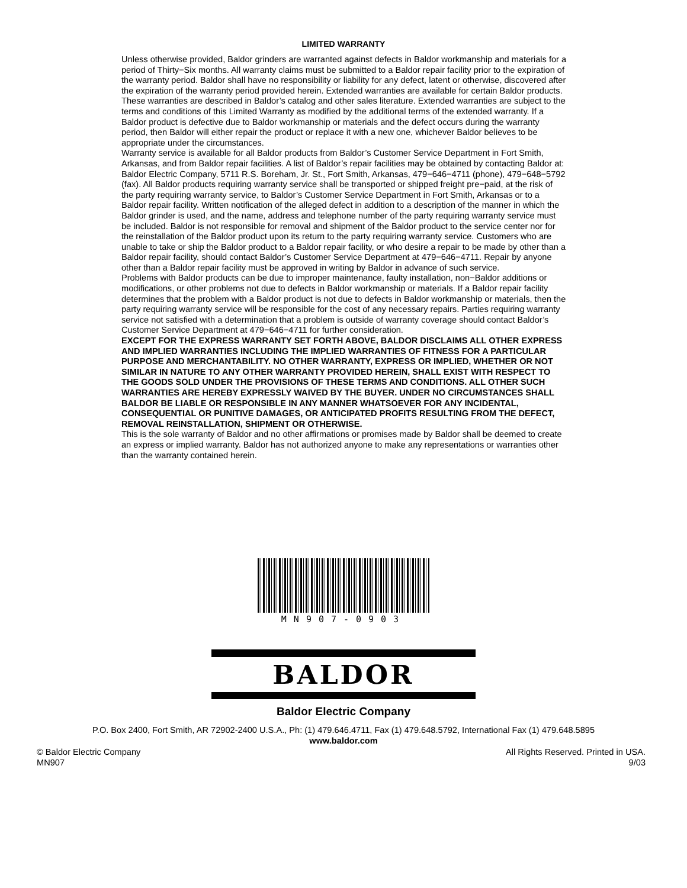LIMITED WARRANTY
Unless otherwise provided, Baldor grinders are warranted against defects in Baldor workmanship and materials for a period of Thirty−Six months. All warranty claims must be submitted to a Baldor repair facility prior to the expiration of the warranty period. Baldor shall have no responsibility or liability for any defect, latent or otherwise, discovered after the expiration of the warranty period provided herein. Extended warranties are available for certain Baldor products. These warranties are described in Baldor’s catalog and other sales literature. Extended warranties are subject to the terms and conditions of this Limited Warranty as modified by the additional terms of the extended warranty. If a Baldor product is defective due to Baldor workmanship or materials and the defect occurs during the warranty period, then Baldor will either repair the product or replace it with a new one, whichever Baldor believes to be appropriate under the circumstances.
Warranty service is available for all Baldor products from Baldor’s Customer Service Department in Fort Smith, Arkansas, and from Baldor repair facilities. A list of Baldor’s repair facilities may be obtained by contacting Baldor at: Baldor Electric Company, 5711 R.S. Boreham, Jr. St., Fort Smith, Arkansas, 479−646−4711 (phone), 479−648−5792 (fax). All Baldor products requiring warranty service shall be transported or shipped freight pre−paid, at the risk of the party requiring warranty service, to Baldor’s Customer Service Department in Fort Smith, Arkansas or to a Baldor repair facility. Written notification of the alleged defect in addition to a description of the manner in which the Baldor grinder is used, and the name, address and telephone number of the party requiring warranty service must be included. Baldor is not responsible for removal and shipment of the Baldor product to the service center nor for the reinstallation of the Baldor product upon its return to the party requiring warranty service. Customers who are unable to take or ship the Baldor product to a Baldor repair facility, or who desire a repair to be made by other than a Baldor repair facility, should contact Baldor’s Customer Service Department at 479−646−4711. Repair by anyone other than a Baldor repair facility must be approved in writing by Baldor in advance of such service.
Problems with Baldor products can be due to improper maintenance, faulty installation, non−Baldor additions or modifications, or other problems not due to defects in Baldor workmanship or materials. If a Baldor repair facility determines that the problem with a Baldor product is not due to defects in Baldor workmanship or materials, then the party requiring warranty service will be responsible for the cost of any necessary repairs. Parties requiring warranty service not satisfied with a determination that a problem is outside of warranty coverage should contact Baldor’s Customer Service Department at 479−646−4711 for further consideration.
EXCEPT FOR THE EXPRESS WARRANTY SET FORTH ABOVE, BALDOR DISCLAIMS ALL OTHER EXPRESS AND IMPLIED WARRANTIES INCLUDING THE IMPLIED WARRANTIES OF FITNESS FOR A PARTICULAR PURPOSE AND MERCHANTABILITY. NO OTHER WARRANTY, EXPRESS OR IMPLIED, WHETHER OR NOT SIMILAR IN NATURE TO ANY OTHER WARRANTY PROVIDED HEREIN, SHALL EXIST WITH RESPECT TO THE GOODS SOLD UNDER THE PROVISIONS OF THESE TERMS AND CONDITIONS. ALL OTHER SUCH WARRANTIES ARE HEREBY EXPRESSLY WAIVED BY THE BUYER. UNDER NO CIRCUMSTANCES SHALL BALDOR BE LIABLE OR RESPONSIBLE IN ANY MANNER WHATSOEVER FOR ANY INCIDENTAL, CONSEQUENTIAL OR PUNITIVE DAMAGES, OR ANTICIPATED PROFITS RESULTING FROM THE DEFECT, REMOVAL REINSTALLATION, SHIPMENT OR OTHERWISE.
This is the sole warranty of Baldor and no other affirmations or promises made by Baldor shall be deemed to create an express or implied warranty. Baldor has not authorized anyone to make any representations or warranties other than the warranty contained herein.
MN907-0903
BALDOR
Baldor Electric Company
P.O. Box 2400, Fort Smith, AR 72902-2400 U.S.A., Ph: (1) 479.646.4711, Fax (1) 479.648.5792, International Fax (1) 479.648.5895
www.baldor.com
© Baldor Electric Company
MN907
All Rights Reserved. Printed in USA.
9/03